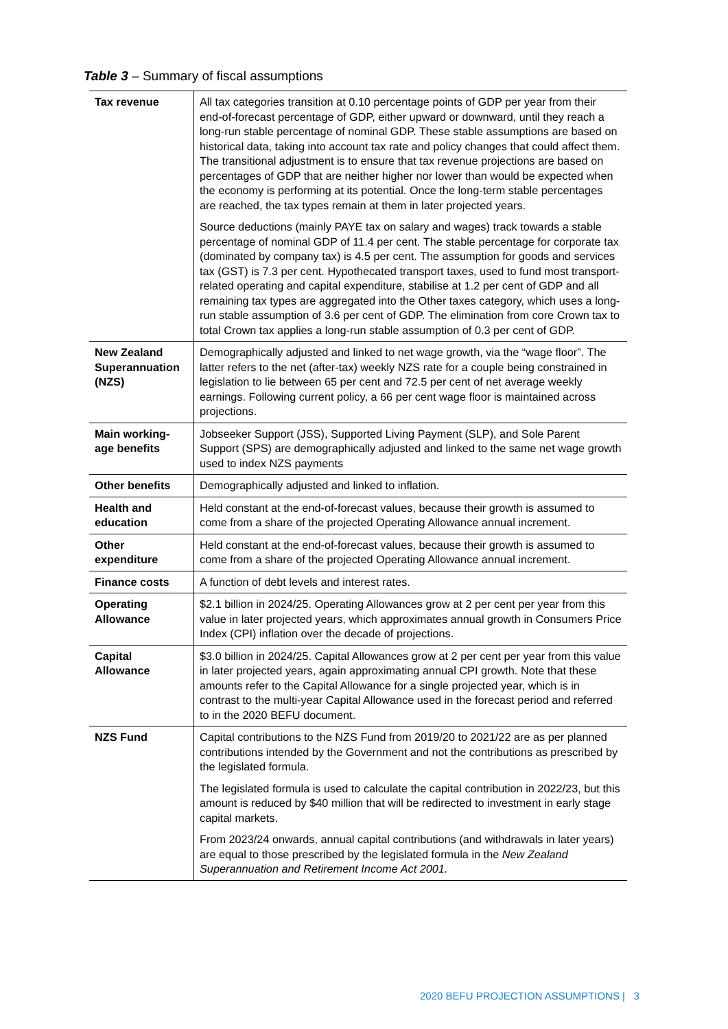Table 3 – Summary of fiscal assumptions
| Tax revenue | All tax categories transition at 0.10 percentage points of GDP per year from their end-of-forecast percentage of GDP, either upward or downward, until they reach a long-run stable percentage of nominal GDP. These stable assumptions are based on historical data, taking into account tax rate and policy changes that could affect them. The transitional adjustment is to ensure that tax revenue projections are based on percentages of GDP that are neither higher nor lower than would be expected when the economy is performing at its potential. Once the long-term stable percentages are reached, the tax types remain at them in later projected years. Source deductions (mainly PAYE tax on salary and wages) track towards a stable percentage of nominal GDP of 11.4 per cent. The stable percentage for corporate tax (dominated by company tax) is 4.5 per cent. The assumption for goods and services tax (GST) is 7.3 per cent. Hypothecated transport taxes, used to fund most transport-related operating and capital expenditure, stabilise at 1.2 per cent of GDP and all remaining tax types are aggregated into the Other taxes category, which uses a long-run stable assumption of 3.6 per cent of GDP. The elimination from core Crown tax to total Crown tax applies a long-run stable assumption of 0.3 per cent of GDP. |
| New Zealand Superannuation (NZS) | Demographically adjusted and linked to net wage growth, via the “wage floor”. The latter refers to the net (after-tax) weekly NZS rate for a couple being constrained in legislation to lie between 65 per cent and 72.5 per cent of net average weekly earnings. Following current policy, a 66 per cent wage floor is maintained across projections. |
| Main working-age benefits | Jobseeker Support (JSS), Supported Living Payment (SLP), and Sole Parent Support (SPS) are demographically adjusted and linked to the same net wage growth used to index NZS payments |
| Other benefits | Demographically adjusted and linked to inflation. |
| Health and education | Held constant at the end-of-forecast values, because their growth is assumed to come from a share of the projected Operating Allowance annual increment. |
| Other expenditure | Held constant at the end-of-forecast values, because their growth is assumed to come from a share of the projected Operating Allowance annual increment. |
| Finance costs | A function of debt levels and interest rates. |
| Operating Allowance | $2.1 billion in 2024/25. Operating Allowances grow at 2 per cent per year from this value in later projected years, which approximates annual growth in Consumers Price Index (CPI) inflation over the decade of projections. |
| Capital Allowance | $3.0 billion in 2024/25. Capital Allowances grow at 2 per cent per year from this value in later projected years, again approximating annual CPI growth. Note that these amounts refer to the Capital Allowance for a single projected year, which is in contrast to the multi-year Capital Allowance used in the forecast period and referred to in the 2020 BEFU document. |
| NZS Fund | Capital contributions to the NZS Fund from 2019/20 to 2021/22 are as per planned contributions intended by the Government and not the contributions as prescribed by the legislated formula. The legislated formula is used to calculate the capital contribution in 2022/23, but this amount is reduced by $40 million that will be redirected to investment in early stage capital markets. From 2023/24 onwards, annual capital contributions (and withdrawals in later years) are equal to those prescribed by the legislated formula in the New Zealand Superannuation and Retirement Income Act 2001. |
2020 BEFU PROJECTION ASSUMPTIONS | 3